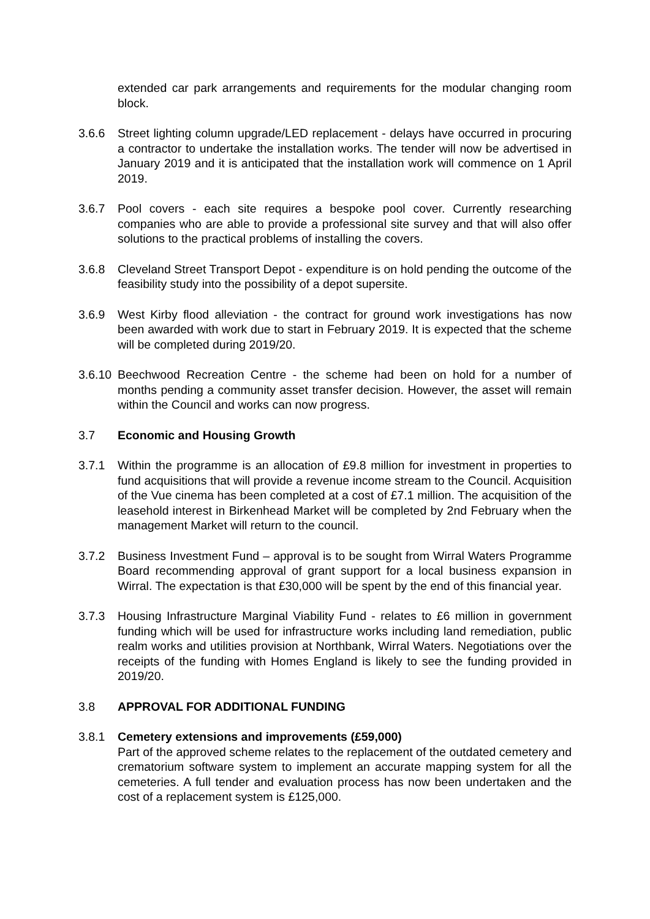extended car park arrangements and requirements for the modular changing room block.
3.6.6 Street lighting column upgrade/LED replacement - delays have occurred in procuring a contractor to undertake the installation works. The tender will now be advertised in January 2019 and it is anticipated that the installation work will commence on 1 April 2019.
3.6.7 Pool covers - each site requires a bespoke pool cover. Currently researching companies who are able to provide a professional site survey and that will also offer solutions to the practical problems of installing the covers.
3.6.8 Cleveland Street Transport Depot - expenditure is on hold pending the outcome of the feasibility study into the possibility of a depot supersite.
3.6.9 West Kirby flood alleviation - the contract for ground work investigations has now been awarded with work due to start in February 2019. It is expected that the scheme will be completed during 2019/20.
3.6.10
Beechwood Recreation Centre - the scheme had been on hold for a number of months pending a community asset transfer decision. However, the asset will remain within the Council and works can now progress.
3.7 Economic and Housing Growth
3.7.1 Within the programme is an allocation of £9.8 million for investment in properties to fund acquisitions that will provide a revenue income stream to the Council. Acquisition of the Vue cinema has been completed at a cost of £7.1 million. The acquisition of the leasehold interest in Birkenhead Market will be completed by 2nd February when the management Market will return to the council.
3.7.2 Business Investment Fund – approval is to be sought from Wirral Waters Programme Board recommending approval of grant support for a local business expansion in Wirral. The expectation is that £30,000 will be spent by the end of this financial year.
3.7.3 Housing Infrastructure Marginal Viability Fund - relates to £6 million in government funding which will be used for infrastructure works including land remediation, public realm works and utilities provision at Northbank, Wirral Waters. Negotiations over the receipts of the funding with Homes England is likely to see the funding provided in 2019/20.
3.8 APPROVAL FOR ADDITIONAL FUNDING
3.8.1 Cemetery extensions and improvements (£59,000)
Part of the approved scheme relates to the replacement of the outdated cemetery and crematorium software system to implement an accurate mapping system for all the cemeteries. A full tender and evaluation process has now been undertaken and the cost of a replacement system is £125,000.